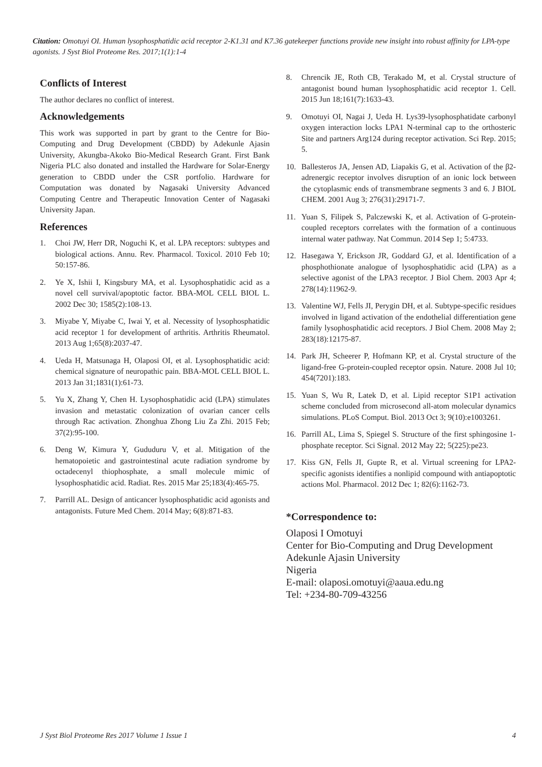Citation: Omotuyi OI. Human lysophosphatidic acid receptor 2-K1.31 and K7.36 gatekeeper functions provide new insight into robust affinity for LPA-type agonists. J Syst Biol Proteome Res. 2017;1(1):1-4
Conflicts of Interest
The author declares no conflict of interest.
Acknowledgements
This work was supported in part by grant to the Centre for Bio-Computing and Drug Development (CBDD) by Adekunle Ajasin University, Akungba-Akoko Bio-Medical Research Grant. First Bank Nigeria PLC also donated and installed the Hardware for Solar-Energy generation to CBDD under the CSR portfolio. Hardware for Computation was donated by Nagasaki University Advanced Computing Centre and Therapeutic Innovation Center of Nagasaki University Japan.
References
1. Choi JW, Herr DR, Noguchi K, et al. LPA receptors: subtypes and biological actions. Annu. Rev. Pharmacol. Toxicol. 2010 Feb 10; 50:157-86.
2. Ye X, Ishii I, Kingsbury MA, et al. Lysophosphatidic acid as a novel cell survival/apoptotic factor. BBA-MOL CELL BIOL L. 2002 Dec 30; 1585(2):108-13.
3. Miyabe Y, Miyabe C, Iwai Y, et al. Necessity of lysophosphatidic acid receptor 1 for development of arthritis. Arthritis Rheumatol. 2013 Aug 1;65(8):2037-47.
4. Ueda H, Matsunaga H, Olaposi OI, et al. Lysophosphatidic acid: chemical signature of neuropathic pain. BBA-MOL CELL BIOL L. 2013 Jan 31;1831(1):61-73.
5. Yu X, Zhang Y, Chen H. Lysophosphatidic acid (LPA) stimulates invasion and metastatic colonization of ovarian cancer cells through Rac activation. Zhonghua Zhong Liu Za Zhi. 2015 Feb; 37(2):95-100.
6. Deng W, Kimura Y, Gududuru V, et al. Mitigation of the hematopoietic and gastrointestinal acute radiation syndrome by octadecenyl thiophosphate, a small molecule mimic of lysophosphatidic acid. Radiat. Res. 2015 Mar 25;183(4):465-75.
7. Parrill AL. Design of anticancer lysophosphatidic acid agonists and antagonists. Future Med Chem. 2014 May; 6(8):871-83.
8. Chrencik JE, Roth CB, Terakado M, et al. Crystal structure of antagonist bound human lysophosphatidic acid receptor 1. Cell. 2015 Jun 18;161(7):1633-43.
9. Omotuyi OI, Nagai J, Ueda H. Lys39-lysophosphatidate carbonyl oxygen interaction locks LPA1 N-terminal cap to the orthosteric Site and partners Arg124 during receptor activation. Sci Rep. 2015; 5.
10. Ballesteros JA, Jensen AD, Liapakis G, et al. Activation of the β2-adrenergic receptor involves disruption of an ionic lock between the cytoplasmic ends of transmembrane segments 3 and 6. J BIOL CHEM. 2001 Aug 3; 276(31):29171-7.
11. Yuan S, Filipek S, Palczewski K, et al. Activation of G-protein-coupled receptors correlates with the formation of a continuous internal water pathway. Nat Commun. 2014 Sep 1; 5:4733.
12. Hasegawa Y, Erickson JR, Goddard GJ, et al. Identification of a phosphothionate analogue of lysophosphatidic acid (LPA) as a selective agonist of the LPA3 receptor. J Biol Chem. 2003 Apr 4; 278(14):11962-9.
13. Valentine WJ, Fells JI, Perygin DH, et al. Subtype-specific residues involved in ligand activation of the endothelial differentiation gene family lysophosphatidic acid receptors. J Biol Chem. 2008 May 2; 283(18):12175-87.
14. Park JH, Scheerer P, Hofmann KP, et al. Crystal structure of the ligand-free G-protein-coupled receptor opsin. Nature. 2008 Jul 10; 454(7201):183.
15. Yuan S, Wu R, Latek D, et al. Lipid receptor S1P1 activation scheme concluded from microsecond all-atom molecular dynamics simulations. PLoS Comput. Biol. 2013 Oct 3; 9(10):e1003261.
16. Parrill AL, Lima S, Spiegel S. Structure of the first sphingosine 1-phosphate receptor. Sci Signal. 2012 May 22; 5(225):pe23.
17. Kiss GN, Fells JI, Gupte R, et al. Virtual screening for LPA2-specific agonists identifies a nonlipid compound with antiapoptotic actions Mol. Pharmacol. 2012 Dec 1; 82(6):1162-73.
*Correspondence to:
Olaposi I Omotuyi
Center for Bio-Computing and Drug Development
Adekunle Ajasin University
Nigeria
E-mail: olaposi.omotuyi@aaua.edu.ng
Tel: +234-80-709-43256
J Syst Biol Proteome Res 2017 Volume 1 Issue 1 4